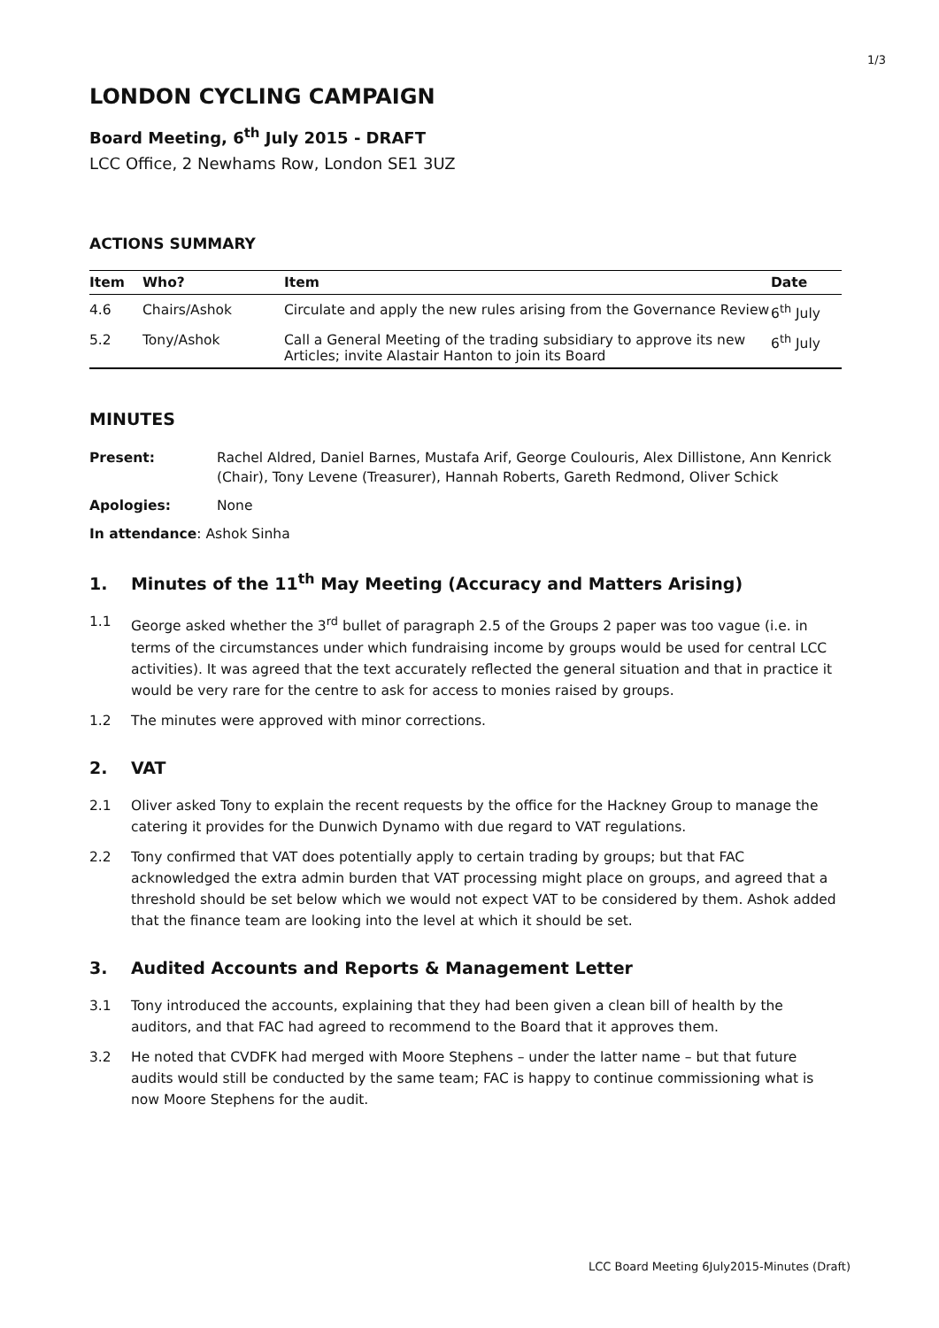1/3
LONDON CYCLING CAMPAIGN
Board Meeting, 6<sup>th</sup> July 2015 - DRAFT
LCC Office, 2 Newhams Row, London SE1 3UZ
ACTIONS SUMMARY
| Item | Who? | Item | Date |
| --- | --- | --- | --- |
| 4.6 | Chairs/Ashok | Circulate and apply the new rules arising from the Governance Review | 6<sup>th</sup> July |
| 5.2 | Tony/Ashok | Call a General Meeting of the trading subsidiary to approve its new Articles; invite Alastair Hanton to join its Board | 6<sup>th</sup> July |
MINUTES
Present: Rachel Aldred, Daniel Barnes, Mustafa Arif, George Coulouris, Alex Dillistone, Ann Kenrick (Chair), Tony Levene (Treasurer), Hannah Roberts, Gareth Redmond, Oliver Schick
Apologies: None
In attendance: Ashok Sinha
1. Minutes of the 11<sup>th</sup> May Meeting (Accuracy and Matters Arising)
1.1 George asked whether the 3<sup>rd</sup> bullet of paragraph 2.5 of the Groups 2 paper was too vague (i.e. in terms of the circumstances under which fundraising income by groups would be used for central LCC activities). It was agreed that the text accurately reflected the general situation and that in practice it would be very rare for the centre to ask for access to monies raised by groups.
1.2 The minutes were approved with minor corrections.
2. VAT
2.1 Oliver asked Tony to explain the recent requests by the office for the Hackney Group to manage the catering it provides for the Dunwich Dynamo with due regard to VAT regulations.
2.2 Tony confirmed that VAT does potentially apply to certain trading by groups; but that FAC acknowledged the extra admin burden that VAT processing might place on groups, and agreed that a threshold should be set below which we would not expect VAT to be considered by them. Ashok added that the finance team are looking into the level at which it should be set.
3. Audited Accounts and Reports & Management Letter
3.1 Tony introduced the accounts, explaining that they had been given a clean bill of health by the auditors, and that FAC had agreed to recommend to the Board that it approves them.
3.2 He noted that CVDFK had merged with Moore Stephens – under the latter name – but that future audits would still be conducted by the same team; FAC is happy to continue commissioning what is now Moore Stephens for the audit.
LCC Board Meeting 6July2015-Minutes (Draft)